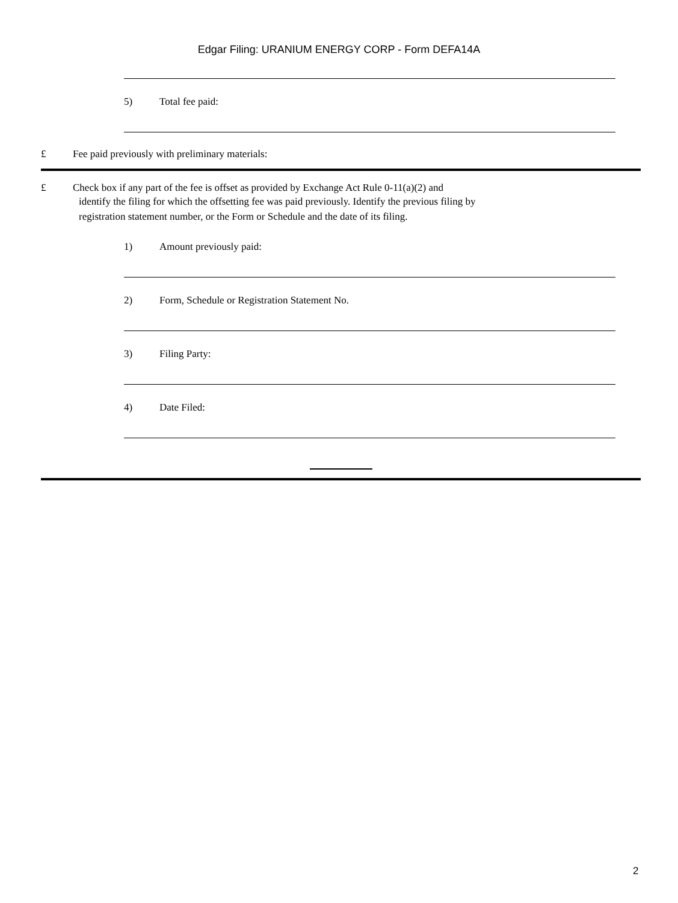Edgar Filing: URANIUM ENERGY CORP - Form DEFA14A
5) Total fee paid:
£ Fee paid previously with preliminary materials:
£ Check box if any part of the fee is offset as provided by Exchange Act Rule 0-11(a)(2) and
identify the filing for which the offsetting fee was paid previously. Identify the previous filing by
registration statement number, or the Form or Schedule and the date of its filing.
1) Amount previously paid:
2) Form, Schedule or Registration Statement No.
3) Filing Party:
4) Date Filed:
2